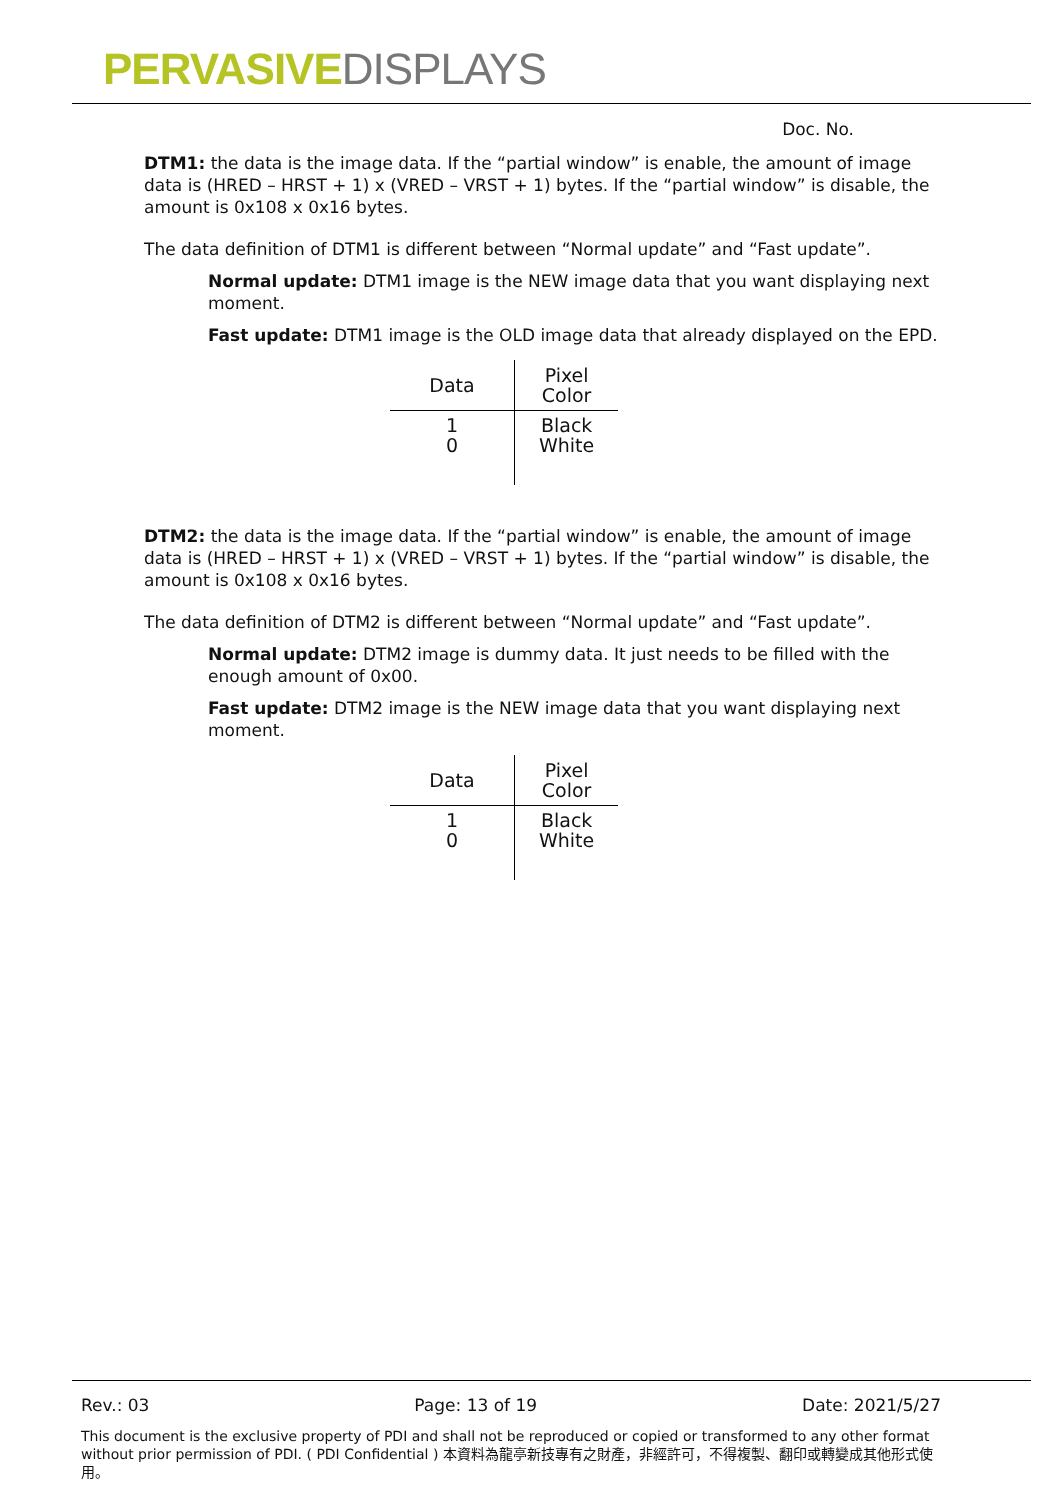PERVASIVE DISPLAYS
Doc. No.
DTM1: the data is the image data. If the “partial window” is enable, the amount of image data is (HRED – HRST + 1) x (VRED – VRST + 1) bytes. If the “partial window” is disable, the amount is 0x108 x 0x16 bytes.
The data definition of DTM1 is different between “Normal update” and “Fast update”.
Normal update: DTM1 image is the NEW image data that you want displaying next moment.
Fast update: DTM1 image is the OLD image data that already displayed on the EPD.
| Data | Pixel Color |
| --- | --- |
| 1 0 | Black White |
DTM2: the data is the image data. If the “partial window” is enable, the amount of image data is (HRED – HRST + 1) x (VRED – VRST + 1) bytes. If the “partial window” is disable, the amount is 0x108 x 0x16 bytes.
The data definition of DTM2 is different between “Normal update” and “Fast update”.
Normal update: DTM2 image is dummy data. It just needs to be filled with the enough amount of 0x00.
Fast update: DTM2 image is the NEW image data that you want displaying next moment.
| Data | Pixel Color |
| --- | --- |
| 1 0 | Black White |
Rev.: 03 Page: 13 of 19 Date: 2021/5/27
This document is the exclusive property of PDI and shall not be reproduced or copied or transformed to any other format without prior permission of PDI. ( PDI Confidential ) 本資料為龍亭新技專有之財產，非經許可，不得複製、翻印或轉變成其他形式使用。